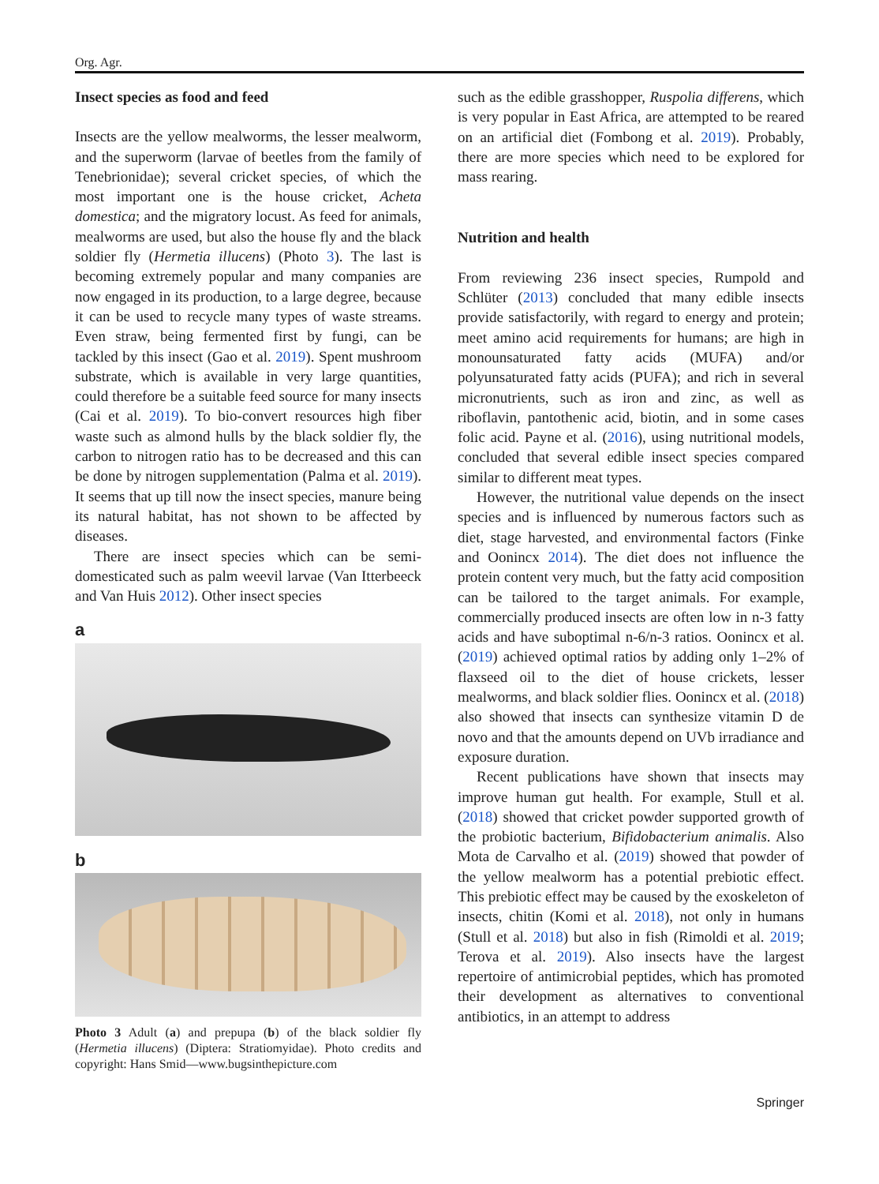Org. Agr.
Insect species as food and feed
Insects are the yellow mealworms, the lesser mealworm, and the superworm (larvae of beetles from the family of Tenebrionidae); several cricket species, of which the most important one is the house cricket, Acheta domestica; and the migratory locust. As feed for animals, mealworms are used, but also the house fly and the black soldier fly (Hermetia illucens) (Photo 3). The last is becoming extremely popular and many companies are now engaged in its production, to a large degree, because it can be used to recycle many types of waste streams. Even straw, being fermented first by fungi, can be tackled by this insect (Gao et al. 2019). Spent mushroom substrate, which is available in very large quantities, could therefore be a suitable feed source for many insects (Cai et al. 2019). To bio-convert resources high fiber waste such as almond hulls by the black soldier fly, the carbon to nitrogen ratio has to be decreased and this can be done by nitrogen supplementation (Palma et al. 2019). It seems that up till now the insect species, manure being its natural habitat, has not shown to be affected by diseases.
There are insect species which can be semi-domesticated such as palm weevil larvae (Van Itterbeeck and Van Huis 2012). Other insect species
a
b
Photo 3 Adult (a) and prepupa (b) of the black soldier fly (Hermetia illucens) (Diptera: Stratiomyidae). Photo credits and copyright: Hans Smid—www.bugsinthepicture.com
such as the edible grasshopper, Ruspolia differens, which is very popular in East Africa, are attempted to be reared on an artificial diet (Fombong et al. 2019). Probably, there are more species which need to be explored for mass rearing.
Nutrition and health
From reviewing 236 insect species, Rumpold and Schlüter (2013) concluded that many edible insects provide satisfactorily, with regard to energy and protein; meet amino acid requirements for humans; are high in monounsaturated fatty acids (MUFA) and/or polyunsaturated fatty acids (PUFA); and rich in several micronutrients, such as iron and zinc, as well as riboflavin, pantothenic acid, biotin, and in some cases folic acid. Payne et al. (2016), using nutritional models, concluded that several edible insect species compared similar to different meat types.
However, the nutritional value depends on the insect species and is influenced by numerous factors such as diet, stage harvested, and environmental factors (Finke and Oonincx 2014). The diet does not influence the protein content very much, but the fatty acid composition can be tailored to the target animals. For example, commercially produced insects are often low in n-3 fatty acids and have suboptimal n-6/n-3 ratios. Oonincx et al. (2019) achieved optimal ratios by adding only 1–2% of flaxseed oil to the diet of house crickets, lesser mealworms, and black soldier flies. Oonincx et al. (2018) also showed that insects can synthesize vitamin D de novo and that the amounts depend on UVb irradiance and exposure duration.
Recent publications have shown that insects may improve human gut health. For example, Stull et al. (2018) showed that cricket powder supported growth of the probiotic bacterium, Bifidobacterium animalis. Also Mota de Carvalho et al. (2019) showed that powder of the yellow mealworm has a potential prebiotic effect. This prebiotic effect may be caused by the exoskeleton of insects, chitin (Komi et al. 2018), not only in humans (Stull et al. 2018) but also in fish (Rimoldi et al. 2019; Terova et al. 2019). Also insects have the largest repertoire of antimicrobial peptides, which has promoted their development as alternatives to conventional antibiotics, in an attempt to address
Springer